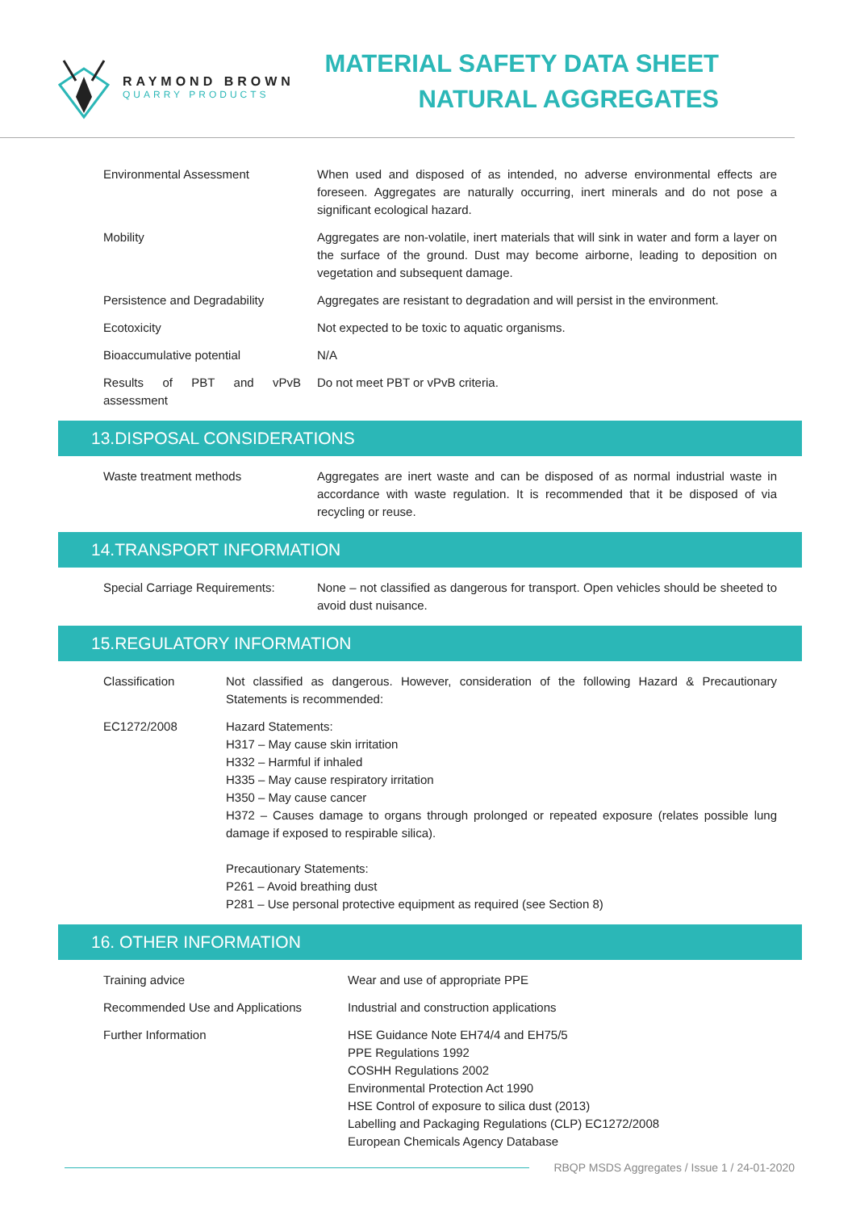RAYMOND BROWN
QUARRY PRODUCTS
MATERIAL SAFETY DATA SHEET
NATURAL AGGREGATES
| Environmental Assessment | When used and disposed of as intended, no adverse environmental effects are foreseen. Aggregates are naturally occurring, inert minerals and do not pose a significant ecological hazard. |
| Mobility | Aggregates are non-volatile, inert materials that will sink in water and form a layer on the surface of the ground. Dust may become airborne, leading to deposition on vegetation and subsequent damage. |
| Persistence and Degradability | Aggregates are resistant to degradation and will persist in the environment. |
| Ecotoxicity | Not expected to be toxic to aquatic organisms. |
| Bioaccumulative potential | N/A |
| Results of PBT and vPvB assessment | Do not meet PBT or vPvB criteria. |
13.DISPOSAL CONSIDERATIONS
| Waste treatment methods | Aggregates are inert waste and can be disposed of as normal industrial waste in accordance with waste regulation. It is recommended that it be disposed of via recycling or reuse. |
14.TRANSPORT INFORMATION
| Special Carriage Requirements: | None – not classified as dangerous for transport. Open vehicles should be sheeted to avoid dust nuisance. |
15.REGULATORY INFORMATION
| Classification | Not classified as dangerous. However, consideration of the following Hazard & Precautionary Statements is recommended: |
| EC1272/2008 | Hazard Statements: H317 – May cause skin irritation H332 – Harmful if inhaled H335 – May cause respiratory irritation H350 – May cause cancer H372 – Causes damage to organs through prolonged or repeated exposure (relates possible lung damage if exposed to respirable silica). Precautionary Statements: P261 – Avoid breathing dust P281 – Use personal protective equipment as required (see Section 8) |
16. OTHER INFORMATION
| Training advice | Wear and use of appropriate PPE |
| Recommended Use and Applications | Industrial and construction applications |
| Further Information | HSE Guidance Note EH74/4 and EH75/5 PPE Regulations 1992 COSHH Regulations 2002 Environmental Protection Act 1990 HSE Control of exposure to silica dust (2013) Labelling and Packaging Regulations (CLP) EC1272/2008 European Chemicals Agency Database |
RBQP MSDS Aggregates / Issue 1 / 24-01-2020